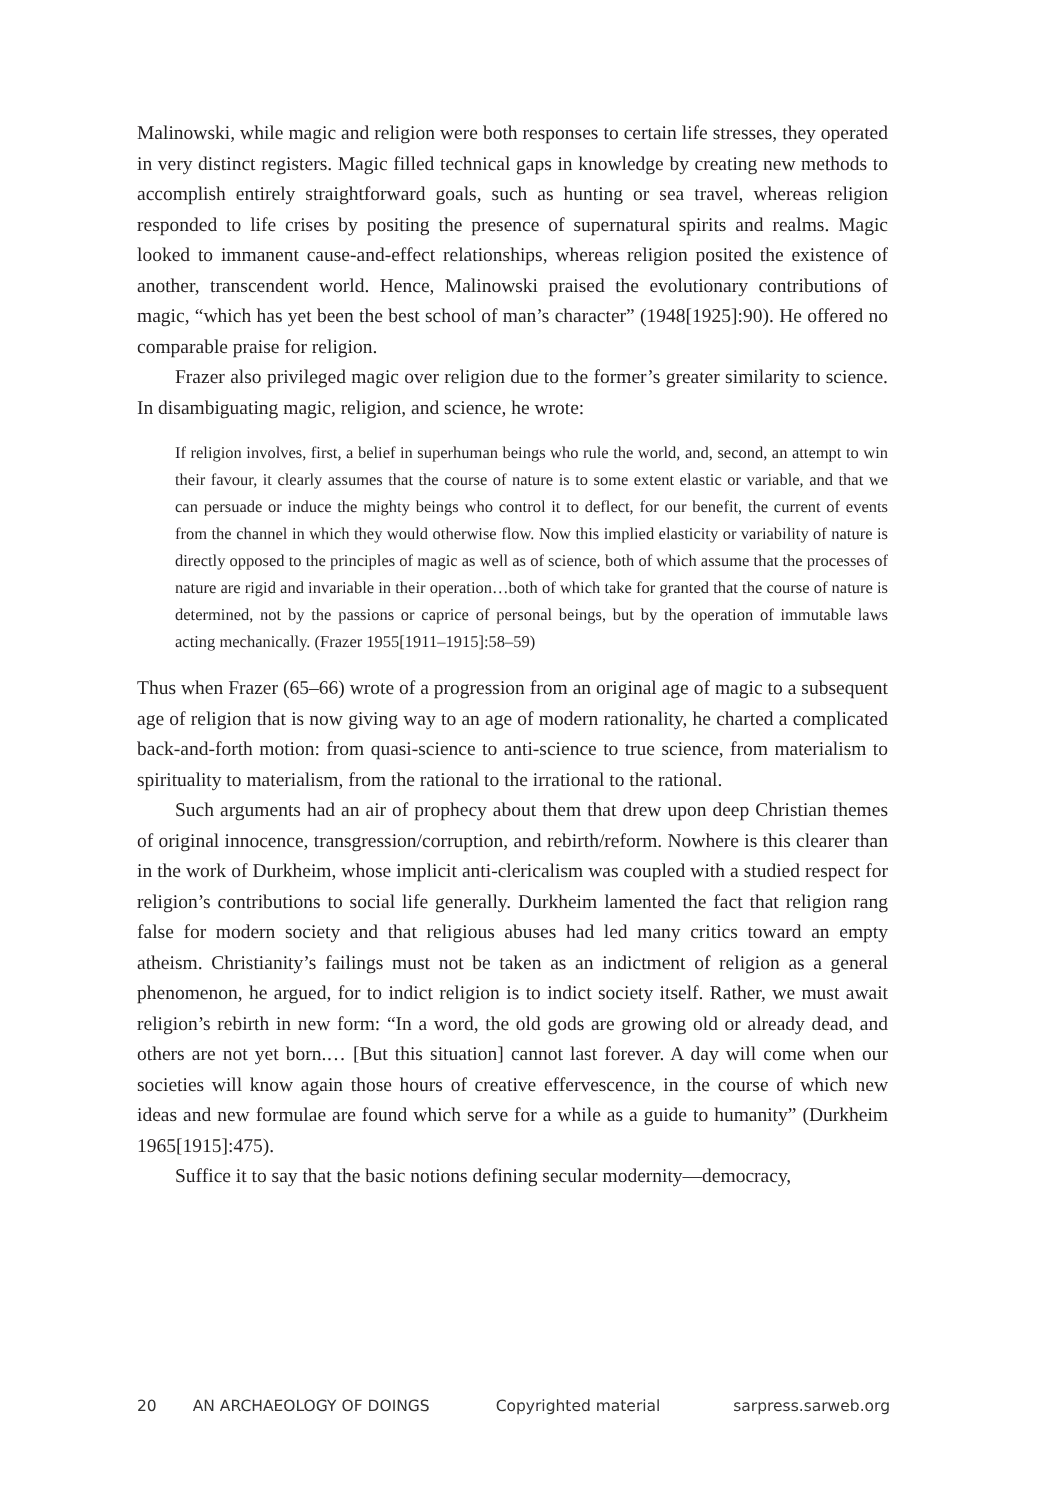Malinowski, while magic and religion were both responses to certain life stresses, they operated in very distinct registers. Magic filled technical gaps in knowledge by creating new methods to accomplish entirely straightforward goals, such as hunting or sea travel, whereas religion responded to life crises by positing the presence of supernatural spirits and realms. Magic looked to immanent cause-and-effect relationships, whereas religion posited the existence of another, transcendent world. Hence, Malinowski praised the evolutionary contributions of magic, “which has yet been the best school of man’s character” (1948[1925]:90). He offered no comparable praise for religion.
Frazer also privileged magic over religion due to the former’s greater similarity to science. In disambiguating magic, religion, and science, he wrote:
If religion involves, first, a belief in superhuman beings who rule the world, and, second, an attempt to win their favour, it clearly assumes that the course of nature is to some extent elastic or variable, and that we can persuade or induce the mighty beings who control it to deflect, for our benefit, the current of events from the channel in which they would otherwise flow. Now this implied elasticity or variability of nature is directly opposed to the principles of magic as well as of science, both of which assume that the processes of nature are rigid and invariable in their operation…both of which take for granted that the course of nature is determined, not by the passions or caprice of personal beings, but by the operation of immutable laws acting mechanically. (Frazer 1955[1911–1915]:58–59)
Thus when Frazer (65–66) wrote of a progression from an original age of magic to a subsequent age of religion that is now giving way to an age of modern rationality, he charted a complicated back-and-forth motion: from quasi-science to anti-science to true science, from materialism to spirituality to materialism, from the rational to the irrational to the rational.
Such arguments had an air of prophecy about them that drew upon deep Christian themes of original innocence, transgression/corruption, and rebirth/reform. Nowhere is this clearer than in the work of Durkheim, whose implicit anti-clericalism was coupled with a studied respect for religion’s contributions to social life generally. Durkheim lamented the fact that religion rang false for modern society and that religious abuses had led many critics toward an empty atheism. Christianity’s failings must not be taken as an indictment of religion as a general phenomenon, he argued, for to indict religion is to indict society itself. Rather, we must await religion’s rebirth in new form: “In a word, the old gods are growing old or already dead, and others are not yet born.… [But this situation] cannot last forever. A day will come when our societies will know again those hours of creative effervescence, in the course of which new ideas and new formulae are found which serve for a while as a guide to humanity” (Durkheim 1965[1915]:475).
Suffice it to say that the basic notions defining secular modernity—democracy,
20 AN ARCHAEOLOGY OF DOINGS Copyrighted material sarpress.sarweb.org